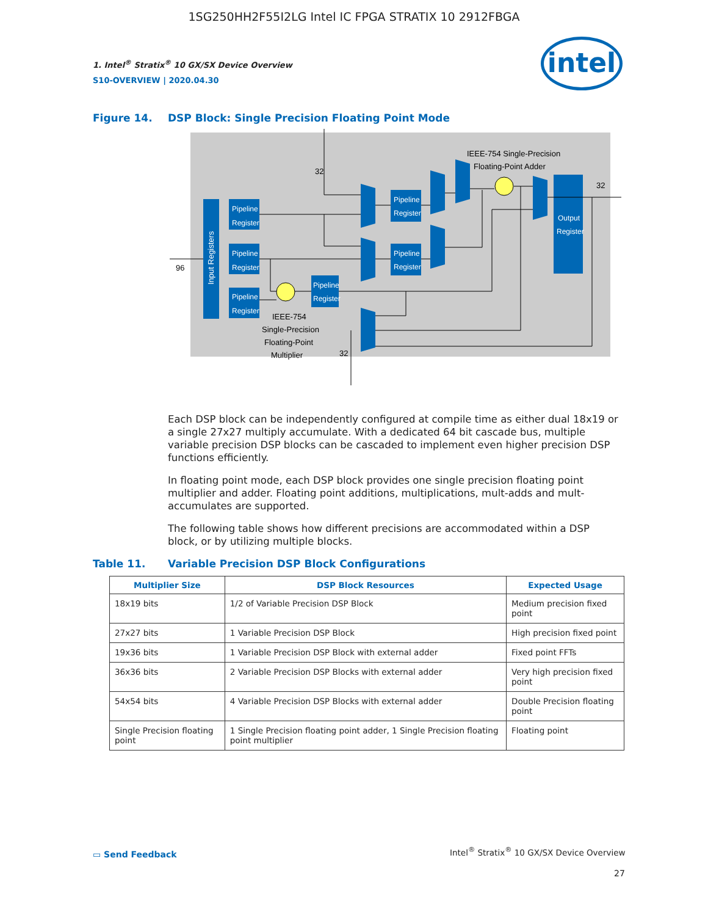1SG250HH2F55I2LG Intel IC FPGA STRATIX 10 2912FBGA
1. Intel<sup>®</sup> Stratix<sup>®</sup> 10 GX/SX Device Overview
S10-OVERVIEW | 2020.04.30
intel
Figure 14. DSP Block: Single Precision Floating Point Mode
Input Registers
Pipeline
Register
Pipeline
Register
Pipeline
Register
Pipeline
Register
Pipeline
Register
Pipeline
Register
Output
Register
96
32
32
32
IEEE-754 Single-Precision
Floating-Point Adder
IEEE-754
Single-Precision
Floating-Point
Multiplier
Each DSP block can be independently configured at compile time as either dual 18x19 or a single 27x27 multiply accumulate. With a dedicated 64 bit cascade bus, multiple variable precision DSP blocks can be cascaded to implement even higher precision DSP functions efficiently.
In floating point mode, each DSP block provides one single precision floating point multiplier and adder. Floating point additions, multiplications, mult-adds and mult-accumulates are supported.
The following table shows how different precisions are accommodated within a DSP block, or by utilizing multiple blocks.
Table 11. Variable Precision DSP Block Configurations
| Multiplier Size | DSP Block Resources | Expected Usage |
| --- | --- | --- |
| 18x19 bits | 1/2 of Variable Precision DSP Block | Medium precision fixed point |
| 27x27 bits | 1 Variable Precision DSP Block | High precision fixed point |
| 19x36 bits | 1 Variable Precision DSP Block with external adder | Fixed point FFTs |
| 36x36 bits | 2 Variable Precision DSP Blocks with external adder | Very high precision fixed point |
| 54x54 bits | 4 Variable Precision DSP Blocks with external adder | Double Precision floating point |
| Single Precision floating point | 1 Single Precision floating point adder, 1 Single Precision floating point multiplier | Floating point |
▭ Send Feedback
Intel<sup>®</sup> Stratix<sup>®</sup> 10 GX/SX Device Overview
27